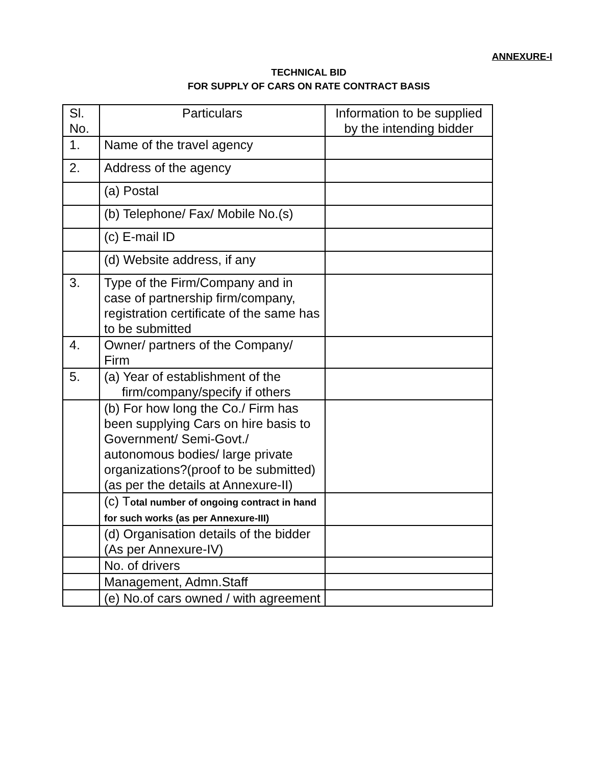ANNEXURE-I
TECHNICAL BID
FOR SUPPLY OF CARS ON RATE CONTRACT BASIS
| Sl. No. | Particulars | Information to be supplied by the intending bidder |
| 1. | Name of the travel agency | |
| 2. | Address of the agency | |
| | (a) Postal | |
| | (b) Telephone/ Fax/ Mobile No.(s) | |
| | (c) E-mail ID | |
| | (d) Website address, if any | |
| 3. | Type of the Firm/Company and in case of partnership firm/company, registration certificate of the same has to be submitted | |
| 4. | Owner/ partners of the Company/ Firm | |
| 5. | (a) Year of establishment of the firm/company/specify if others | |
| | (b) For how long the Co./ Firm has been supplying Cars on hire basis to Government/ Semi-Govt./ autonomous bodies/ large private organizations?(proof to be submitted) (as per the details at Annexure-II) | |
| | (c) T otal number of ongoing contract in hand for such works (as per Annexure-III) | |
| | (d) Organisation details of the bidder (As per Annexure-IV) | |
| | No. of drivers | |
| | Management, Admn.Staff | |
| | (e) No.of cars owned / with agreement | |